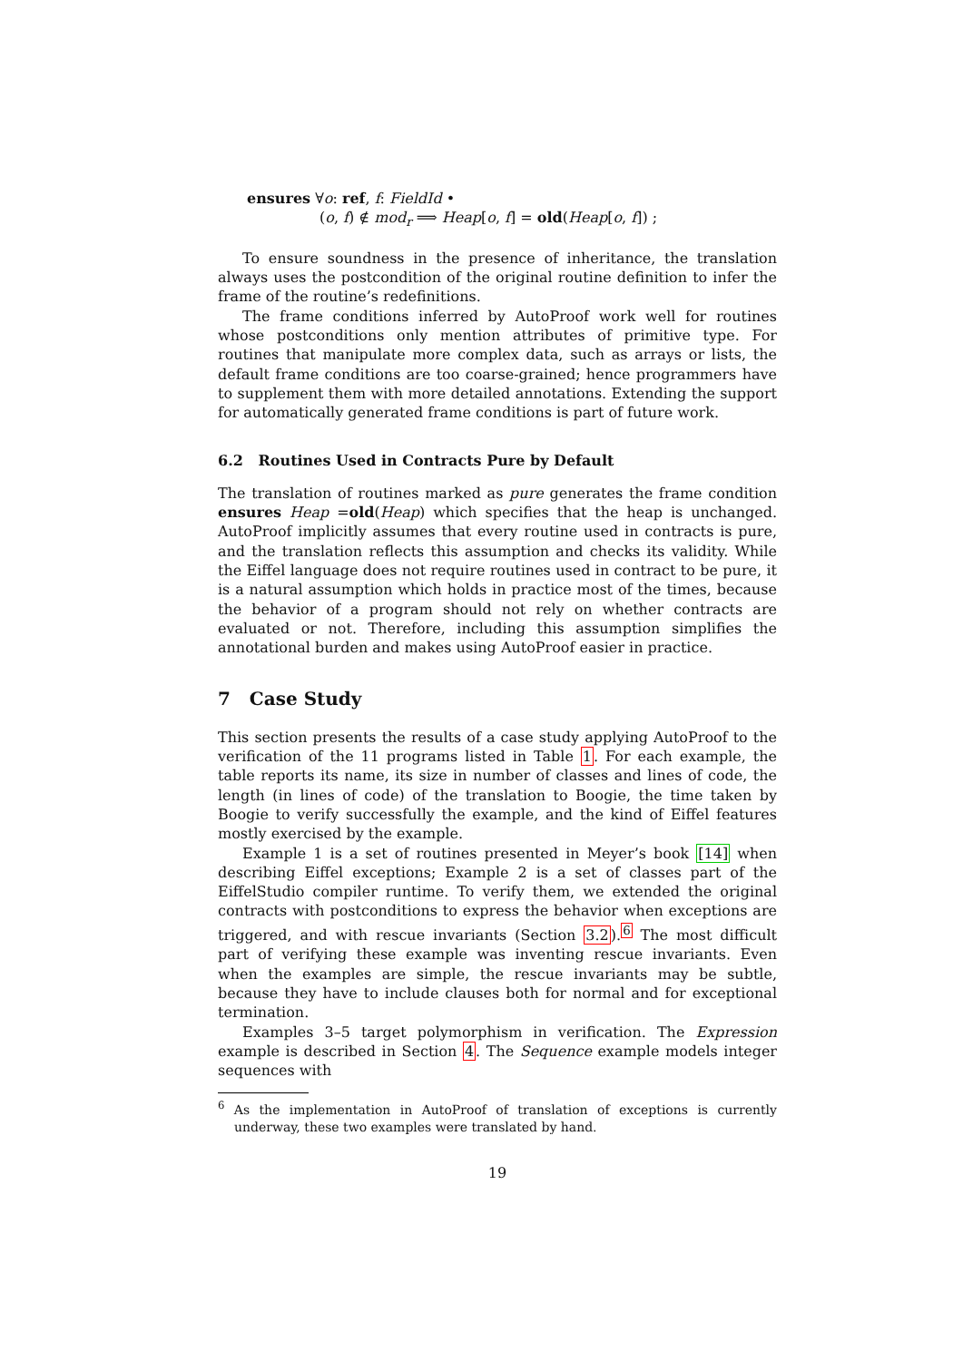ensures ∀o: ref, f: FieldId •
(o, f) ∉ mod<sub>r</sub> ⟹ Heap[o, f] = old(Heap[o, f]) ;
To ensure soundness in the presence of inheritance, the translation always uses the postcondition of the original routine definition to infer the frame of the routine’s redefinitions.
The frame conditions inferred by AutoProof work well for routines whose postconditions only mention attributes of primitive type. For routines that manipulate more complex data, such as arrays or lists, the default frame conditions are too coarse-grained; hence programmers have to supplement them with more detailed annotations. Extending the support for automatically generated frame conditions is part of future work.
6.2 Routines Used in Contracts Pure by Default
The translation of routines marked as pure generates the frame condition ensures Heap =old(Heap) which specifies that the heap is unchanged. AutoProof implicitly assumes that every routine used in contracts is pure, and the translation reflects this assumption and checks its validity. While the Eiffel language does not require routines used in contract to be pure, it is a natural assumption which holds in practice most of the times, because the behavior of a program should not rely on whether contracts are evaluated or not. Therefore, including this assumption simplifies the annotational burden and makes using AutoProof easier in practice.
7 Case Study
This section presents the results of a case study applying AutoProof to the verification of the 11 programs listed in Table 1. For each example, the table reports its name, its size in number of classes and lines of code, the length (in lines of code) of the translation to Boogie, the time taken by Boogie to verify successfully the example, and the kind of Eiffel features mostly exercised by the example.
Example 1 is a set of routines presented in Meyer’s book [14] when describing Eiffel exceptions; Example 2 is a set of classes part of the EiffelStudio compiler runtime. To verify them, we extended the original contracts with postconditions to express the behavior when exceptions are triggered, and with rescue invariants (Section 3.2).<sup>6</sup> The most difficult part of verifying these example was inventing rescue invariants. Even when the examples are simple, the rescue invariants may be subtle, because they have to include clauses both for normal and for exceptional termination.
Examples 3–5 target polymorphism in verification. The Expression example is described in Section 4. The Sequence example models integer sequences with
<sup>6</sup> As the implementation in AutoProof of translation of exceptions is currently underway, these two examples were translated by hand.
19